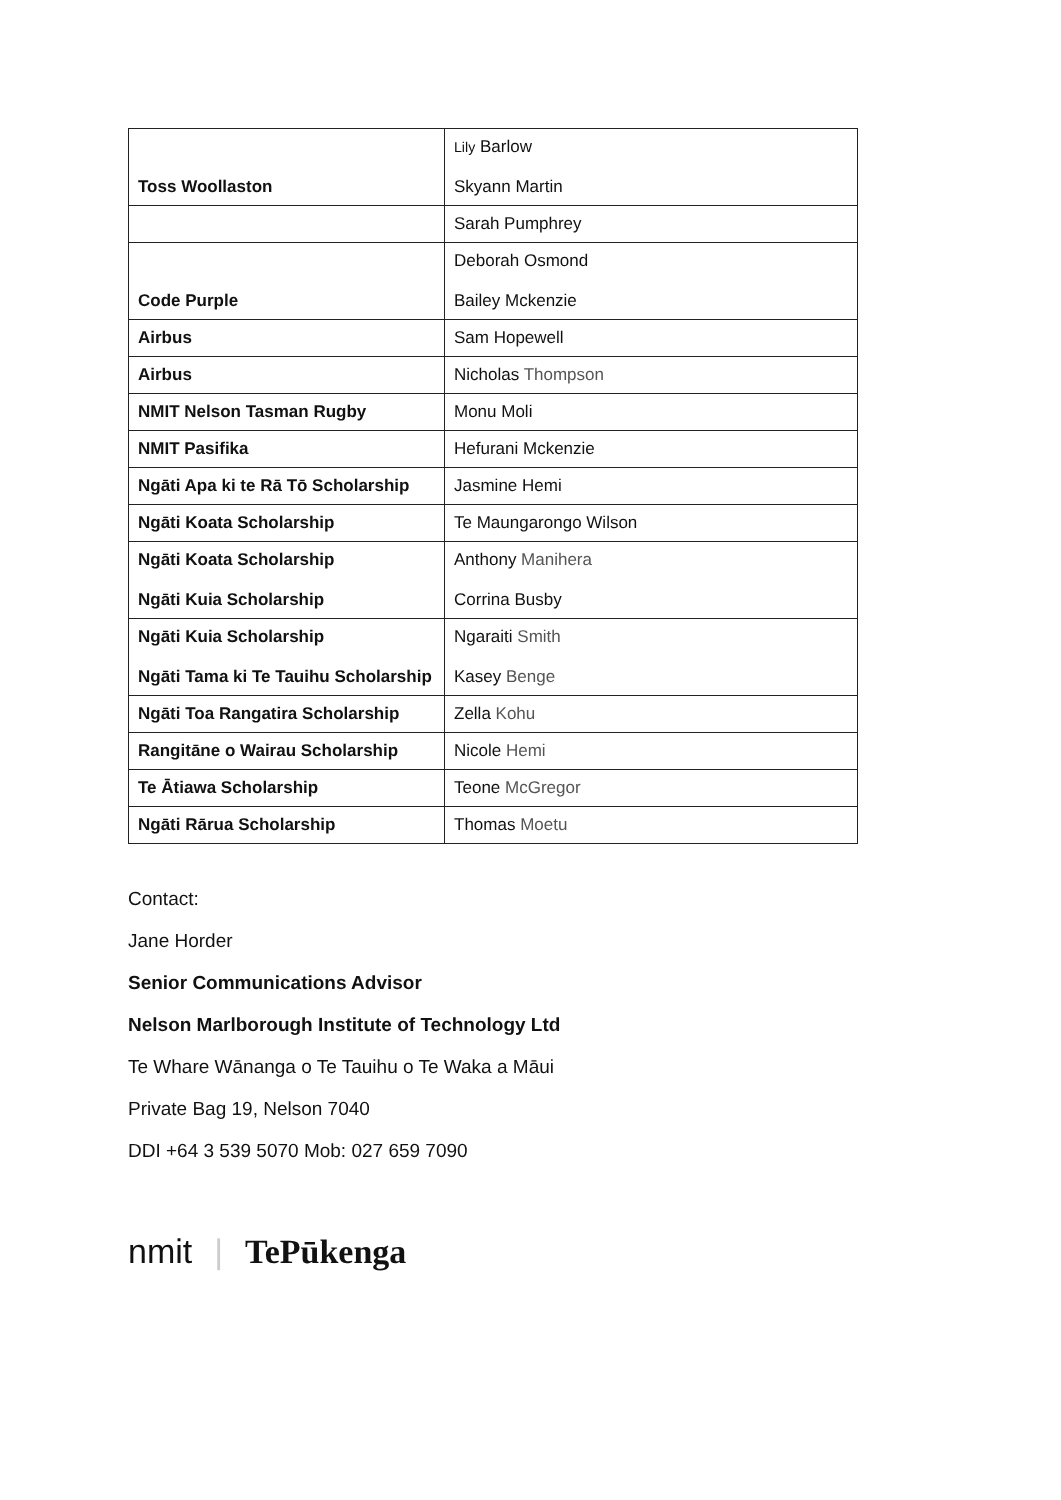| Toss Woollaston | Lily Barlow Skyann Martin |
| | Sarah Pumphrey |
| Code Purple | Deborah Osmond Bailey Mckenzie |
| Airbus | Sam Hopewell |
| Airbus | Nicholas Thompson |
| NMIT Nelson Tasman Rugby | Monu Moli |
| NMIT Pasifika | Hefurani Mckenzie |
| Ngāti Apa ki te Rā Tō Scholarship | Jasmine Hemi |
| Ngāti Koata Scholarship | Te Maungarongo Wilson |
| Ngāti Koata Scholarship Ngāti Kuia Scholarship | Anthony Manihera Corrina Busby |
| Ngāti Kuia Scholarship Ngāti Tama ki Te Tauihu Scholarship | Ngaraiti Smith Kasey Benge |
| Ngāti Toa Rangatira Scholarship | Zella Kohu |
| Rangitāne o Wairau Scholarship | Nicole Hemi |
| Te Ātiawa Scholarship | Teone McGregor |
| Ngāti Rārua Scholarship | Thomas Moetu |
Contact:
Jane Horder
Senior Communications Advisor
Nelson Marlborough Institute of Technology Ltd
Te Whare Wānanga o Te Tauihu o Te Waka a Māui
Private Bag 19, Nelson 7040
DDI +64 3 539 5070 Mob: 027 659 7090
nmit | TePūkenga